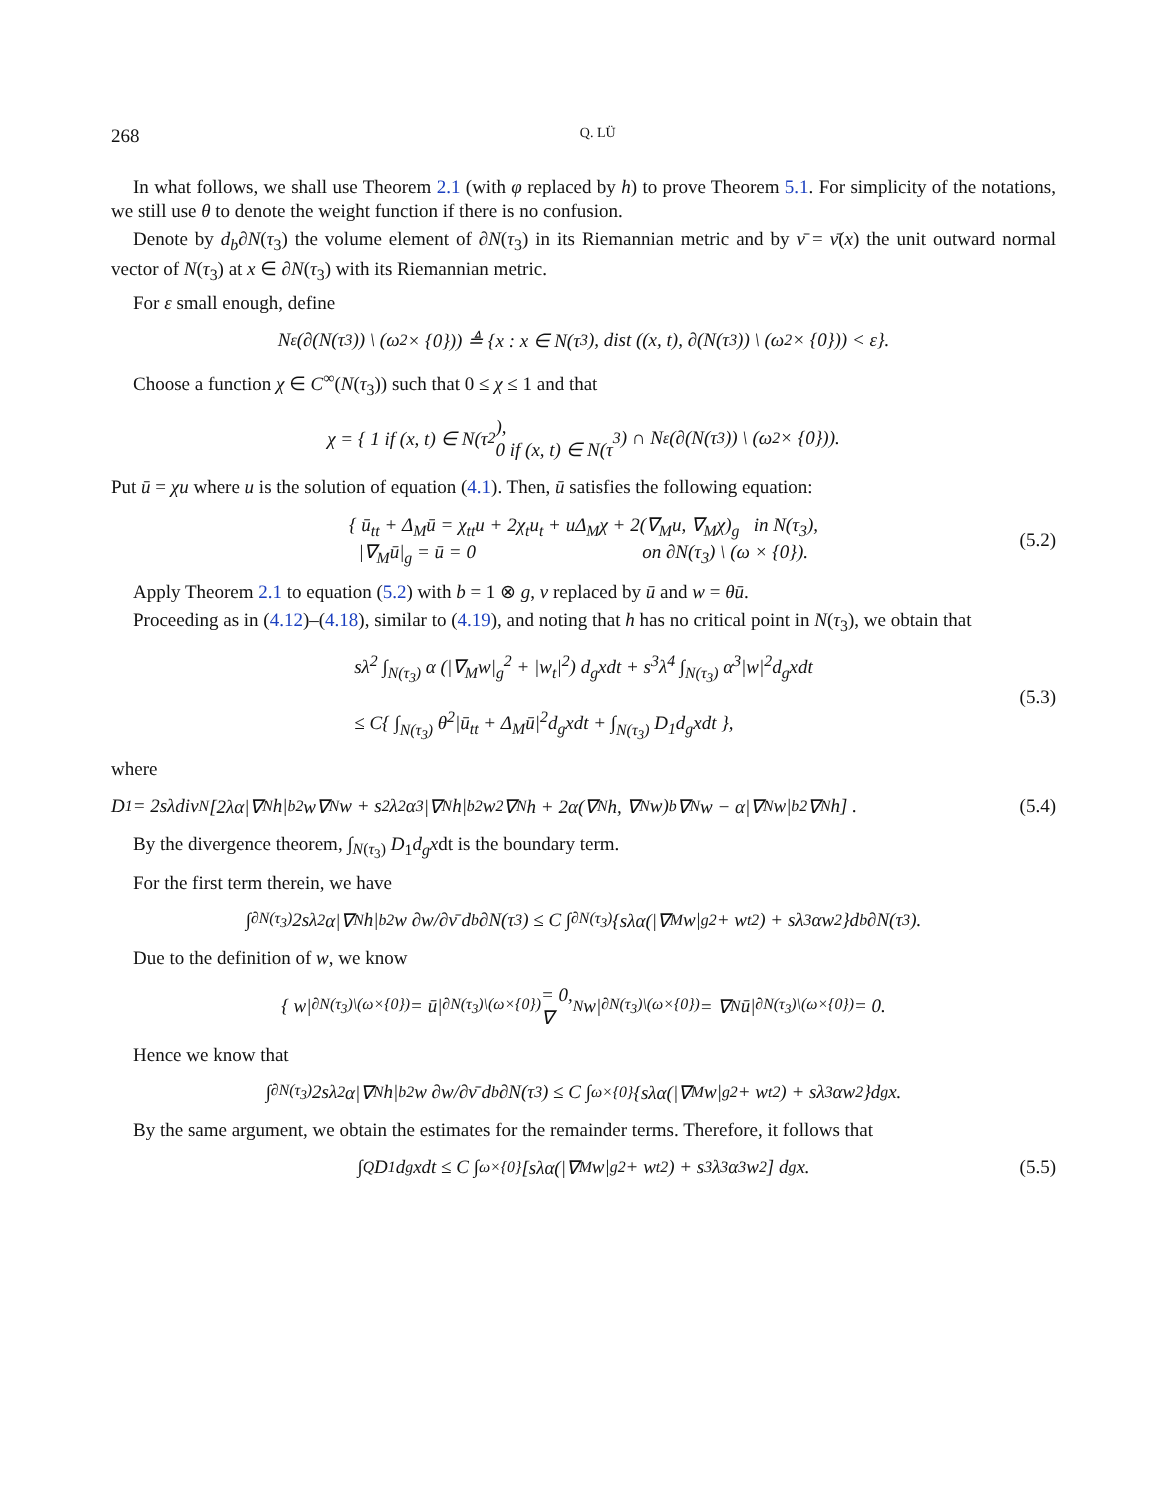268 Q. LÜ
In what follows, we shall use Theorem 2.1 (with φ replaced by h) to prove Theorem 5.1. For simplicity of the notations, we still use θ to denote the weight function if there is no confusion.
Denote by d<sub>b</sub>∂N(τ<sub>3</sub>) the volume element of ∂N(τ<sub>3</sub>) in its Riemannian metric and by ν̄ = ν̄(x) the unit outward normal vector of N(τ<sub>3</sub>) at x ∈ ∂N(τ<sub>3</sub>) with its Riemannian metric.
For ε small enough, define
N<sub>ε</sub>(∂(N(τ<sub>3</sub>)) \ (ω<sub>2</sub> × {0})) ≜ {x : x ∈ N(τ<sub>3</sub>), dist ((x, t), ∂(N(τ<sub>3</sub>)) \ (ω<sub>2</sub> × {0})) < ε}.
Choose a function χ ∈ C<sup>∞</sup>(N(τ<sub>3</sub>)) such that 0 ≤ χ ≤ 1 and that
χ = { 1 if (x, t) ∈ N(τ<sub>2</sub>),
0 if (x, t) ∈ N(τ<sub>3</sub>) ∩ N<sub>ε</sub>(∂(N(τ<sub>3</sub>)) \ (ω<sub>2</sub> × {0})).
Put ū = χu where u is the solution of equation (4.1). Then, ū satisfies the following equation:
{ ū<sub>tt</sub> + Δ<sub>M</sub>ū = χ<sub>tt</sub>u + 2χ<sub>t</sub>u<sub>t</sub> + uΔ<sub>M</sub>χ + 2(∇<sub>M</sub>u, ∇<sub>M</sub>χ)<sub>g</sub> in N(τ<sub>3</sub>),
|∇<sub>M</sub>ū|<sub>g</sub> = ū = 0 on ∂N(τ<sub>3</sub>) \ (ω × {0}).
(5.2)
Apply Theorem 2.1 to equation (5.2) with b = 1 ⊗ g, v replaced by ū and w = θū.
Proceeding as in (4.12)–(4.18), similar to (4.19), and noting that h has no critical point in N(τ<sub>3</sub>), we obtain that
sλ<sup>2</sup> ∫<sub>N(τ<sub>3</sub>)</sub> α (|∇<sub>M</sub>w|<sub>g</sub><sup>2</sup> + |w<sub>t</sub>|<sup>2</sup>) d<sub>g</sub>xdt + s<sup>3</sup>λ<sup>4</sup> ∫<sub>N(τ<sub>3</sub>)</sub> α<sup>3</sup>|w|<sup>2</sup>d<sub>g</sub>xdt
≤ C{ ∫<sub>N(τ<sub>3</sub>)</sub> θ<sup>2</sup>|ū<sub>tt</sub> + Δ<sub>M</sub>ū|<sup>2</sup>d<sub>g</sub>xdt + ∫<sub>N(τ<sub>3</sub>)</sub> D<sub>1</sub>d<sub>g</sub>xdt },
(5.3)
where
D<sub>1</sub> = 2sλdiv<sub>N</sub> [2λα|∇<sub>N</sub>h|<sub>b</sub><sup>2</sup>w∇<sub>N</sub>w + s<sup>2</sup>λ<sup>2</sup>α<sup>3</sup>|∇<sub>N</sub>h|<sub>b</sub><sup>2</sup>w<sup>2</sup>∇<sub>N</sub>h + 2α(∇<sub>N</sub>h, ∇<sub>N</sub>w)<sub>b</sub>∇<sub>N</sub>w − α|∇<sub>N</sub>w|<sub>b</sub><sup>2</sup>∇<sub>N</sub>h] . (5.4)
By the divergence theorem, ∫<sub>N(τ<sub>3</sub>)</sub> D<sub>1</sub>d<sub>g</sub>xdt is the boundary term.
For the first term therein, we have
∫<sub>∂N(τ<sub>3</sub>)</sub> 2sλ<sup>2</sup>α|∇<sub>N</sub>h|<sub>b</sub><sup>2</sup>w ∂w/∂ν̄ d<sub>b</sub>∂N(τ<sub>3</sub>) ≤ C ∫<sub>∂N(τ<sub>3</sub>)</sub> {sλα(|∇<sub>M</sub>w|<sub>g</sub><sup>2</sup> + w<sub>t</sub><sup>2</sup>) + sλ<sup>3</sup>αw<sup>2</sup>}d<sub>b</sub>∂N(τ<sub>3</sub>).
Due to the definition of w, we know
{ w|<sub>∂N(τ<sub>3</sub>)\(ω×{0})</sub> = ū|<sub>∂N(τ<sub>3</sub>)\(ω×{0})</sub> = 0,
∇<sub>N</sub>w|<sub>∂N(τ<sub>3</sub>)\(ω×{0})</sub> = ∇<sub>N</sub>ū|<sub>∂N(τ<sub>3</sub>)\(ω×{0})</sub> = 0.
Hence we know that
∫<sub>∂N(τ<sub>3</sub>)</sub> 2sλ<sup>2</sup>α|∇<sub>N</sub>h|<sub>b</sub><sup>2</sup>w ∂w/∂ν̄ d<sub>b</sub>∂N(τ<sub>3</sub>) ≤ C ∫<sub>ω×{0}</sub> {sλα(|∇<sub>M</sub>w|<sub>g</sub><sup>2</sup> + w<sub>t</sub><sup>2</sup>) + sλ<sup>3</sup>αw<sup>2</sup>}d<sub>g</sub>x.
By the same argument, we obtain the estimates for the remainder terms. Therefore, it follows that
∫<sub>Q</sub> D<sub>1</sub>d<sub>g</sub>xdt ≤ C ∫<sub>ω×{0}</sub> [sλα(|∇<sub>M</sub>w|<sub>g</sub><sup>2</sup> + w<sub>t</sub><sup>2</sup>) + s<sup>3</sup>λ<sup>3</sup>α<sup>3</sup>w<sup>2</sup>] d<sub>g</sub>x. (5.5)